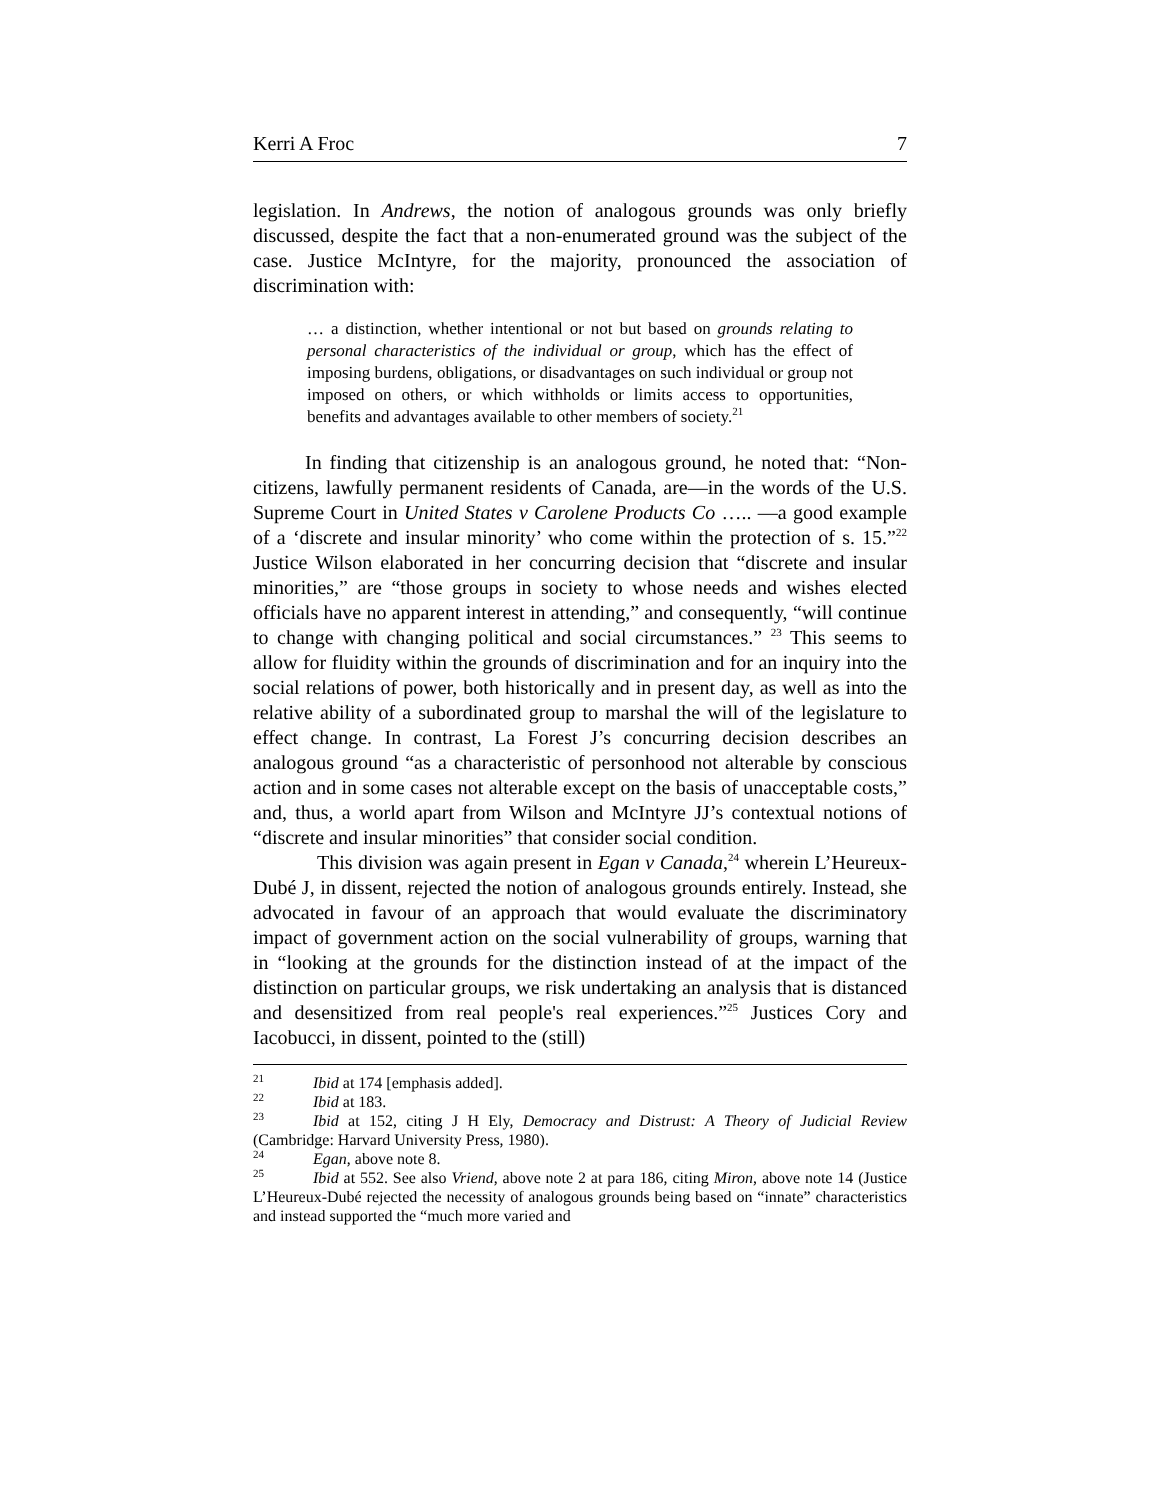Kerri A Froc 7
legislation. In Andrews, the notion of analogous grounds was only briefly discussed, despite the fact that a non-enumerated ground was the subject of the case. Justice McIntyre, for the majority, pronounced the association of discrimination with:
… a distinction, whether intentional or not but based on grounds relating to personal characteristics of the individual or group, which has the effect of imposing burdens, obligations, or disadvantages on such individual or group not imposed on others, or which withholds or limits access to opportunities, benefits and advantages available to other members of society.<sup>21</sup>
In finding that citizenship is an analogous ground, he noted that: “Non-citizens, lawfully permanent residents of Canada, are—in the words of the U.S. Supreme Court in United States v Carolene Products Co ….. —a good example of a ‘discrete and insular minority’ who come within the protection of s. 15.”<sup>22</sup> Justice Wilson elaborated in her concurring decision that “discrete and insular minorities,” are “those groups in society to whose needs and wishes elected officials have no apparent interest in attending,” and consequently, “will continue to change with changing political and social circumstances.” <sup>23</sup> This seems to allow for fluidity within the grounds of discrimination and for an inquiry into the social relations of power, both historically and in present day, as well as into the relative ability of a subordinated group to marshal the will of the legislature to effect change. In contrast, La Forest J’s concurring decision describes an analogous ground “as a characteristic of personhood not alterable by conscious action and in some cases not alterable except on the basis of unacceptable costs,” and, thus, a world apart from Wilson and McIntyre JJ’s contextual notions of “discrete and insular minorities” that consider social condition.
This division was again present in Egan v Canada,<sup>24</sup> wherein L’Heureux-Dubé J, in dissent, rejected the notion of analogous grounds entirely. Instead, she advocated in favour of an approach that would evaluate the discriminatory impact of government action on the social vulnerability of groups, warning that in “looking at the grounds for the distinction instead of at the impact of the distinction on particular groups, we risk undertaking an analysis that is distanced and desensitized from real people's real experiences.”<sup>25</sup> Justices Cory and Iacobucci, in dissent, pointed to the (still)
<sup>21</sup> Ibid at 174 [emphasis added].
<sup>22</sup> Ibid at 183.
<sup>23</sup> Ibid at 152, citing J H Ely, Democracy and Distrust: A Theory of Judicial Review (Cambridge: Harvard University Press, 1980).
<sup>24</sup> Egan, above note 8.
<sup>25</sup> Ibid at 552. See also Vriend, above note 2 at para 186, citing Miron, above note 14 (Justice L’Heureux-Dubé rejected the necessity of analogous grounds being based on “innate” characteristics and instead supported the “much more varied and